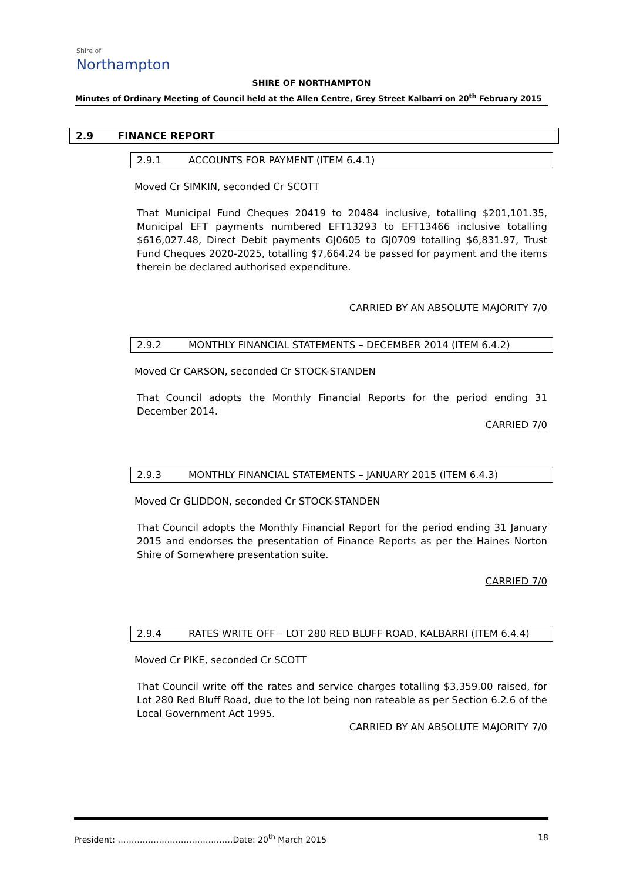Shire of
Northampton
SHIRE OF NORTHAMPTON
Minutes of Ordinary Meeting of Council held at the Allen Centre, Grey Street Kalbarri on 20<sup>th</sup> February 2015
2.9 FINANCE REPORT
2.9.1 ACCOUNTS FOR PAYMENT (ITEM 6.4.1)
Moved Cr SIMKIN, seconded Cr SCOTT
That Municipal Fund Cheques 20419 to 20484 inclusive, totalling $201,101.35, Municipal EFT payments numbered EFT13293 to EFT13466 inclusive totalling $616,027.48, Direct Debit payments GJ0605 to GJ0709 totalling $6,831.97, Trust Fund Cheques 2020-2025, totalling $7,664.24 be passed for payment and the items therein be declared authorised expenditure.
CARRIED BY AN ABSOLUTE MAJORITY 7/0
2.9.2 MONTHLY FINANCIAL STATEMENTS – DECEMBER 2014 (ITEM 6.4.2)
Moved Cr CARSON, seconded Cr STOCK-STANDEN
That Council adopts the Monthly Financial Reports for the period ending 31 December 2014.
CARRIED 7/0
2.9.3 MONTHLY FINANCIAL STATEMENTS – JANUARY 2015 (ITEM 6.4.3)
Moved Cr GLIDDON, seconded Cr STOCK-STANDEN
That Council adopts the Monthly Financial Report for the period ending 31 January 2015 and endorses the presentation of Finance Reports as per the Haines Norton Shire of Somewhere presentation suite.
CARRIED 7/0
2.9.4 RATES WRITE OFF – LOT 280 RED BLUFF ROAD, KALBARRI (ITEM 6.4.4)
Moved Cr PIKE, seconded Cr SCOTT
That Council write off the rates and service charges totalling $3,359.00 raised, for Lot 280 Red Bluff Road, due to the lot being non rateable as per Section 6.2.6 of the Local Government Act 1995.
CARRIED BY AN ABSOLUTE MAJORITY 7/0
President: ……………………………………Date: 20<sup>th</sup> March 2015 18